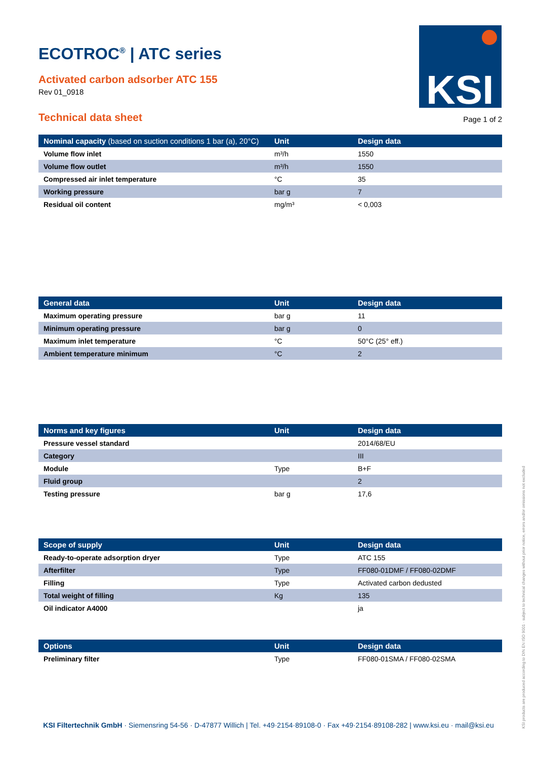KSI
ECOTROC<sup>®</sup> | ATC series
Activated carbon adsorber ATC 155
Rev 01_0918
Technical data sheet
Page 1 of 2
| Nominal capacity (based on suction conditions 1 bar (a), 20°C) | Unit | Design data |
| --- | --- | --- |
| Volume flow inlet | m³/h | 1550 |
| Volume flow outlet | m³/h | 1550 |
| Compressed air inlet temperature | °C | 35 |
| Working pressure | bar g | 7 |
| Residual oil content | mg/m³ | < 0,003 |
| General data | Unit | Design data |
| --- | --- | --- |
| Maximum operating pressure | bar g | 11 |
| Minimum operating pressure | bar g | 0 |
| Maximum inlet temperature | °C | 50°C (25° eff.) |
| Ambient temperature minimum | °C | 2 |
| Norms and key figures | Unit | Design data |
| --- | --- | --- |
| Pressure vessel standard | | 2014/68/EU |
| Category | | III |
| Module | Type | B+F |
| Fluid group | | 2 |
| Testing pressure | bar g | 17,6 |
| Scope of supply | Unit | Design data |
| --- | --- | --- |
| Ready-to-operate adsorption dryer | Type | ATC 155 |
| Afterfilter | Type | FF080-01DMF / FF080-02DMF |
| Filling | Type | Activated carbon dedusted |
| Total weight of filling | Kg | 135 |
| Oil indicator A4000 | | ja |
| Options | Unit | Design data |
| --- | --- | --- |
| Preliminary filter | Type | FF080-01SMA / FF080-02SMA |
KSI Filtertechnik GmbH · Siemensring 54-56 · D-47877 Willich | Tel. +49·2154·89108-0 · Fax +49·2154·89108-282 | www.ksi.eu · mail@ksi.eu
KSI products are produced according to DIN EN ISO 9001 · subject to technical changes without prior notice, errors and/or omissions not excluded